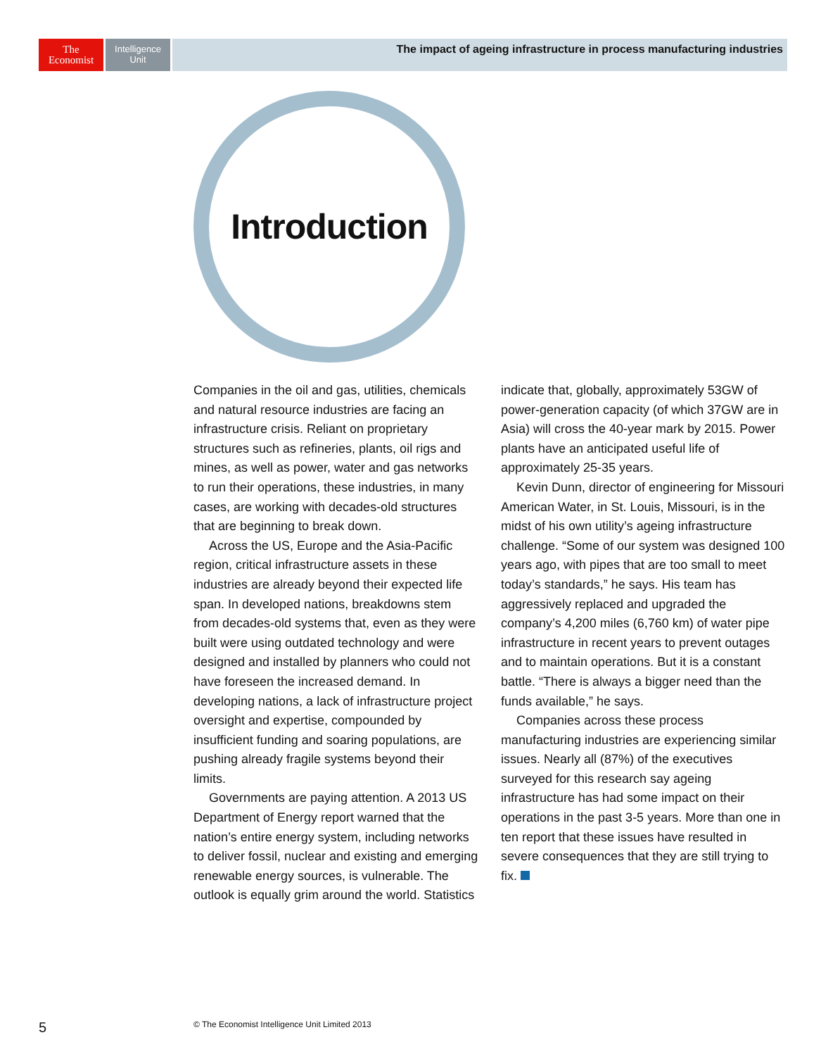The
Economist
Intelligence
Unit
The impact of ageing infrastructure in process manufacturing industries
Introduction
Companies in the oil and gas, utilities, chemicals and natural resource industries are facing an infrastructure crisis. Reliant on proprietary structures such as refineries, plants, oil rigs and mines, as well as power, water and gas networks to run their operations, these industries, in many cases, are working with decades-old structures that are beginning to break down.
Across the US, Europe and the Asia-Pacific region, critical infrastructure assets in these industries are already beyond their expected life span. In developed nations, breakdowns stem from decades-old systems that, even as they were built were using outdated technology and were designed and installed by planners who could not have foreseen the increased demand. In developing nations, a lack of infrastructure project oversight and expertise, compounded by insufficient funding and soaring populations, are pushing already fragile systems beyond their limits.
Governments are paying attention. A 2013 US Department of Energy report warned that the nation’s entire energy system, including networks to deliver fossil, nuclear and existing and emerging renewable energy sources, is vulnerable. The outlook is equally grim around the world. Statistics indicate that, globally, approximately 53GW of power-generation capacity (of which 37GW are in Asia) will cross the 40-year mark by 2015. Power plants have an anticipated useful life of approximately 25-35 years.
Kevin Dunn, director of engineering for Missouri American Water, in St. Louis, Missouri, is in the midst of his own utility’s ageing infrastructure challenge. “Some of our system was designed 100 years ago, with pipes that are too small to meet today’s standards,” he says. His team has aggressively replaced and upgraded the company’s 4,200 miles (6,760 km) of water pipe infrastructure in recent years to prevent outages and to maintain operations. But it is a constant battle. “There is always a bigger need than the funds available,” he says.
Companies across these process manufacturing industries are experiencing similar issues. Nearly all (87%) of the executives surveyed for this research say ageing infrastructure has had some impact on their operations in the past 3-5 years. More than one in ten report that these issues have resulted in severe consequences that they are still trying to fix.
5
© The Economist Intelligence Unit Limited 2013